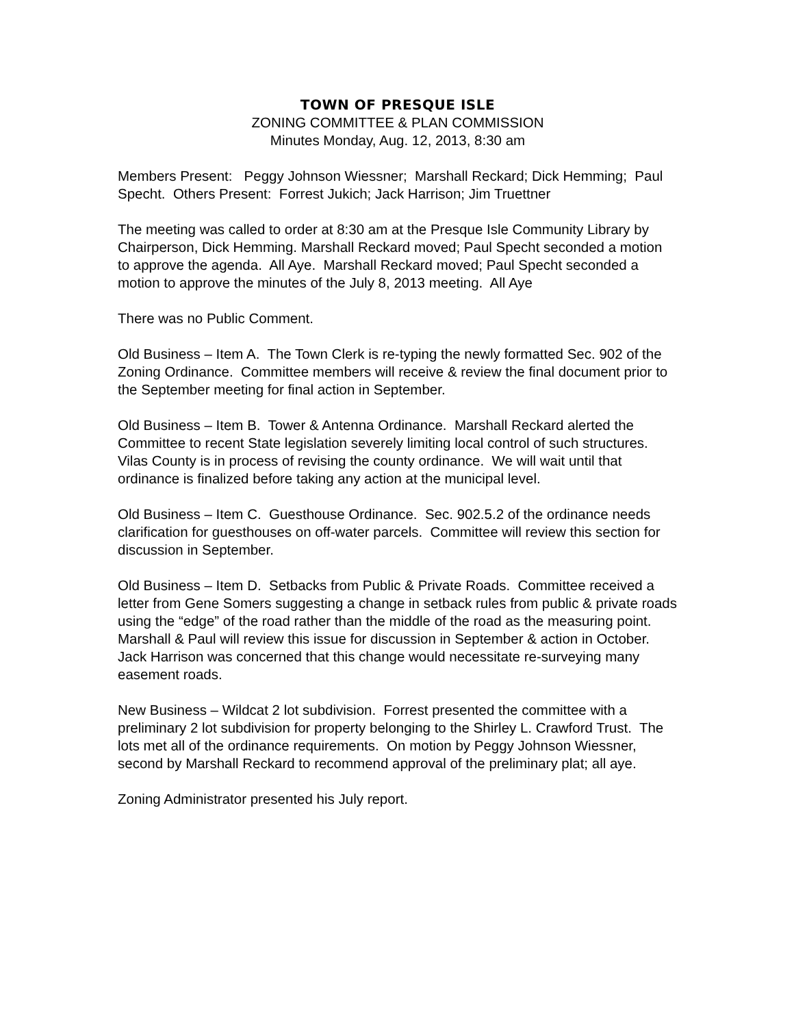TOWN OF PRESQUE ISLE
ZONING COMMITTEE & PLAN COMMISSION
Minutes Monday, Aug. 12, 2013, 8:30 am
Members Present: Peggy Johnson Wiessner; Marshall Reckard; Dick Hemming; Paul Specht. Others Present: Forrest Jukich; Jack Harrison; Jim Truettner
The meeting was called to order at 8:30 am at the Presque Isle Community Library by Chairperson, Dick Hemming. Marshall Reckard moved; Paul Specht seconded a motion to approve the agenda. All Aye. Marshall Reckard moved; Paul Specht seconded a motion to approve the minutes of the July 8, 2013 meeting. All Aye
There was no Public Comment.
Old Business – Item A. The Town Clerk is re-typing the newly formatted Sec. 902 of the Zoning Ordinance. Committee members will receive & review the final document prior to the September meeting for final action in September.
Old Business – Item B. Tower & Antenna Ordinance. Marshall Reckard alerted the Committee to recent State legislation severely limiting local control of such structures. Vilas County is in process of revising the county ordinance. We will wait until that ordinance is finalized before taking any action at the municipal level.
Old Business – Item C. Guesthouse Ordinance. Sec. 902.5.2 of the ordinance needs clarification for guesthouses on off-water parcels. Committee will review this section for discussion in September.
Old Business – Item D. Setbacks from Public & Private Roads. Committee received a letter from Gene Somers suggesting a change in setback rules from public & private roads using the “edge” of the road rather than the middle of the road as the measuring point. Marshall & Paul will review this issue for discussion in September & action in October. Jack Harrison was concerned that this change would necessitate re-surveying many easement roads.
New Business – Wildcat 2 lot subdivision. Forrest presented the committee with a preliminary 2 lot subdivision for property belonging to the Shirley L. Crawford Trust. The lots met all of the ordinance requirements. On motion by Peggy Johnson Wiessner, second by Marshall Reckard to recommend approval of the preliminary plat; all aye.
Zoning Administrator presented his July report.